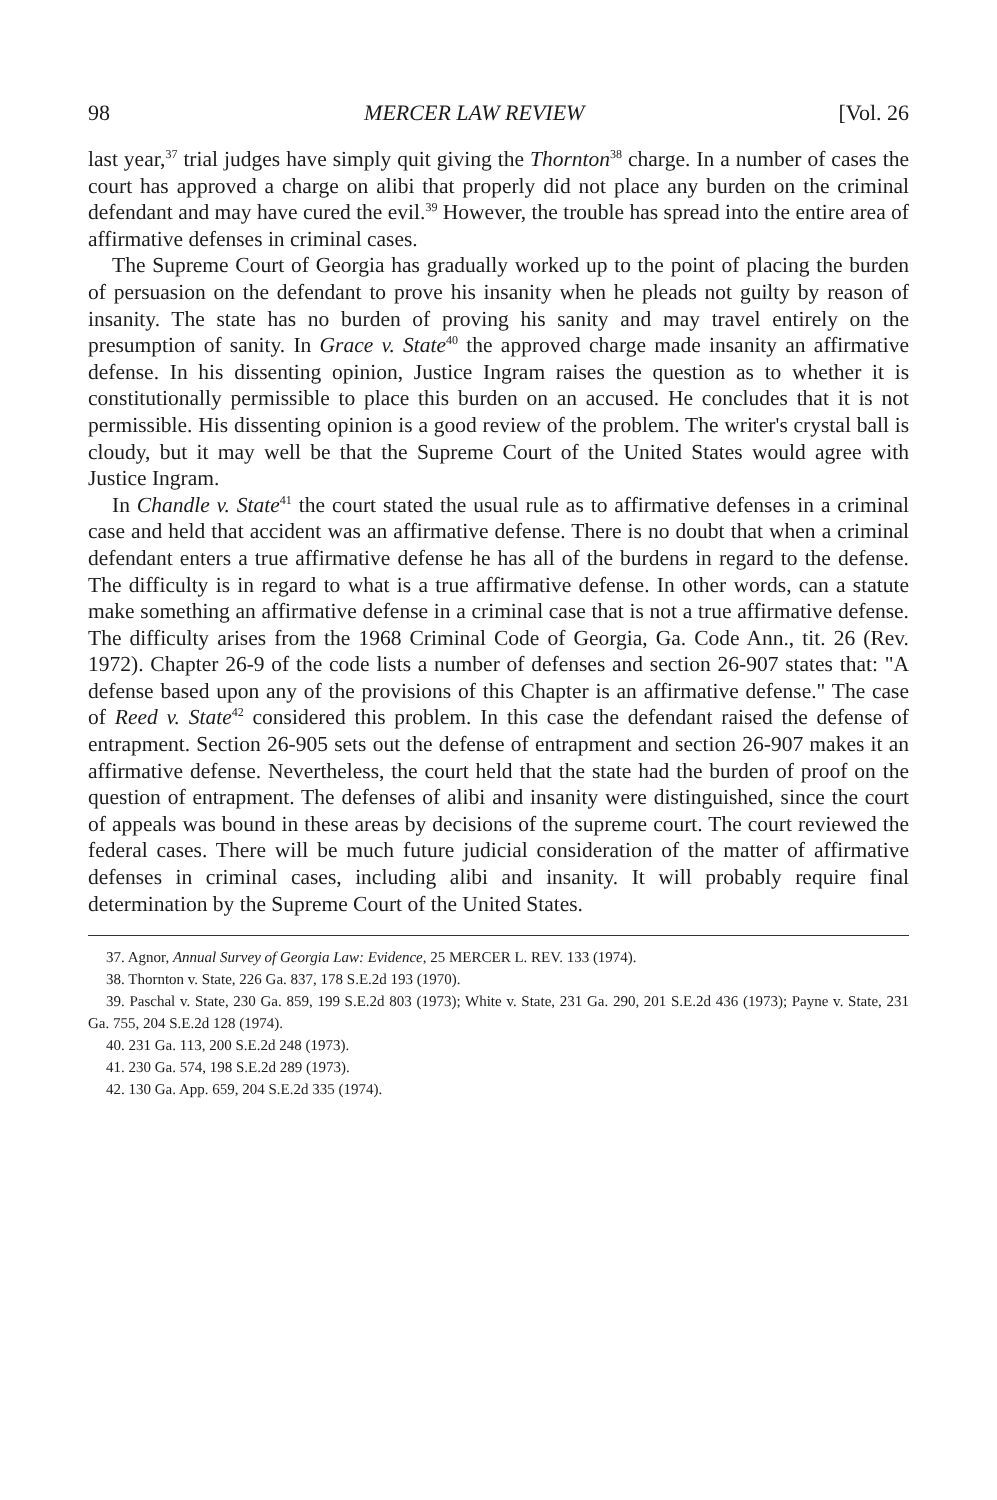98 MERCER LAW REVIEW [Vol. 26
last year,<sup>37</sup> trial judges have simply quit giving the Thornton<sup>38</sup> charge. In a number of cases the court has approved a charge on alibi that properly did not place any burden on the criminal defendant and may have cured the evil.<sup>39</sup> However, the trouble has spread into the entire area of affirmative defenses in criminal cases.
The Supreme Court of Georgia has gradually worked up to the point of placing the burden of persuasion on the defendant to prove his insanity when he pleads not guilty by reason of insanity. The state has no burden of proving his sanity and may travel entirely on the presumption of sanity. In Grace v. State<sup>40</sup> the approved charge made insanity an affirmative defense. In his dissenting opinion, Justice Ingram raises the question as to whether it is constitutionally permissible to place this burden on an accused. He concludes that it is not permissible. His dissenting opinion is a good review of the problem. The writer's crystal ball is cloudy, but it may well be that the Supreme Court of the United States would agree with Justice Ingram.
In Chandle v. State<sup>41</sup> the court stated the usual rule as to affirmative defenses in a criminal case and held that accident was an affirmative defense. There is no doubt that when a criminal defendant enters a true affirmative defense he has all of the burdens in regard to the defense. The difficulty is in regard to what is a true affirmative defense. In other words, can a statute make something an affirmative defense in a criminal case that is not a true affirmative defense. The difficulty arises from the 1968 Criminal Code of Georgia, Ga. Code Ann., tit. 26 (Rev. 1972). Chapter 26-9 of the code lists a number of defenses and section 26-907 states that: "A defense based upon any of the provisions of this Chapter is an affirmative defense." The case of Reed v. State<sup>42</sup> considered this problem. In this case the defendant raised the defense of entrapment. Section 26-905 sets out the defense of entrapment and section 26-907 makes it an affirmative defense. Nevertheless, the court held that the state had the burden of proof on the question of entrapment. The defenses of alibi and insanity were distinguished, since the court of appeals was bound in these areas by decisions of the supreme court. The court reviewed the federal cases. There will be much future judicial consideration of the matter of affirmative defenses in criminal cases, including alibi and insanity. It will probably require final determination by the Supreme Court of the United States.
37. Agnor, Annual Survey of Georgia Law: Evidence, 25 MERCER L. REV. 133 (1974).
38. Thornton v. State, 226 Ga. 837, 178 S.E.2d 193 (1970).
39. Paschal v. State, 230 Ga. 859, 199 S.E.2d 803 (1973); White v. State, 231 Ga. 290, 201 S.E.2d 436 (1973); Payne v. State, 231 Ga. 755, 204 S.E.2d 128 (1974).
40. 231 Ga. 113, 200 S.E.2d 248 (1973).
41. 230 Ga. 574, 198 S.E.2d 289 (1973).
42. 130 Ga. App. 659, 204 S.E.2d 335 (1974).